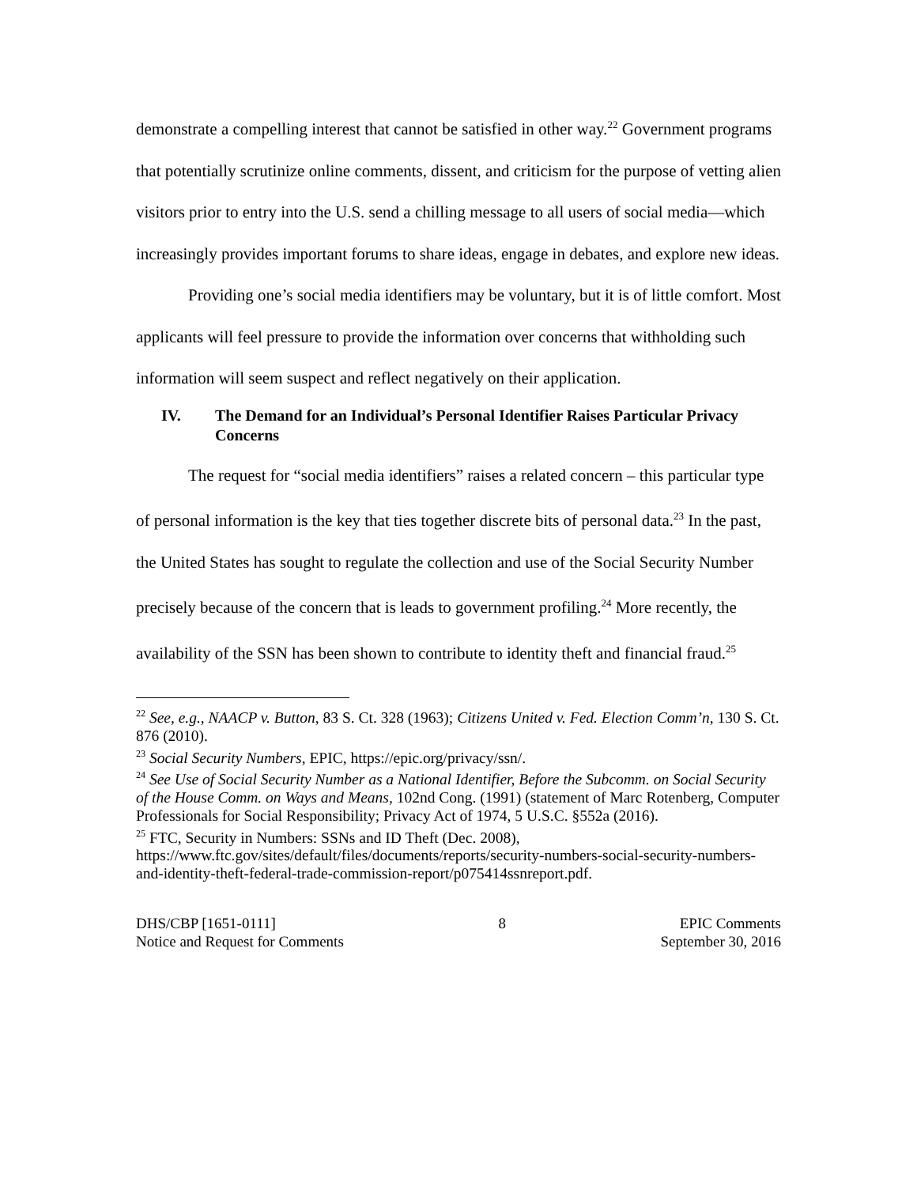demonstrate a compelling interest that cannot be satisfied in other way.<sup>22</sup> Government programs that potentially scrutinize online comments, dissent, and criticism for the purpose of vetting alien visitors prior to entry into the U.S. send a chilling message to all users of social media—which increasingly provides important forums to share ideas, engage in debates, and explore new ideas.
Providing one’s social media identifiers may be voluntary, but it is of little comfort. Most applicants will feel pressure to provide the information over concerns that withholding such information will seem suspect and reflect negatively on their application.
IV. The Demand for an Individual’s Personal Identifier Raises Particular Privacy Concerns
The request for “social media identifiers” raises a related concern – this particular type of personal information is the key that ties together discrete bits of personal data.<sup>23</sup> In the past, the United States has sought to regulate the collection and use of the Social Security Number precisely because of the concern that is leads to government profiling.<sup>24</sup> More recently, the availability of the SSN has been shown to contribute to identity theft and financial fraud.<sup>25</sup>
<sup>22</sup> See, e.g., NAACP v. Button, 83 S. Ct. 328 (1963); Citizens United v. Fed. Election Comm’n, 130 S. Ct. 876 (2010).
<sup>23</sup> Social Security Numbers, EPIC, https://epic.org/privacy/ssn/.
<sup>24</sup> See Use of Social Security Number as a National Identifier, Before the Subcomm. on Social Security of the House Comm. on Ways and Means, 102nd Cong. (1991) (statement of Marc Rotenberg, Computer Professionals for Social Responsibility; Privacy Act of 1974, 5 U.S.C. §552a (2016).
<sup>25</sup> FTC, Security in Numbers: SSNs and ID Theft (Dec. 2008), https://www.ftc.gov/sites/default/files/documents/reports/security-numbers-social-security-numbers-and-identity-theft-federal-trade-commission-report/p075414ssnreport.pdf.
DHS/CBP [1651-0111]
Notice and Request for Comments
8 EPIC Comments
September 30, 2016